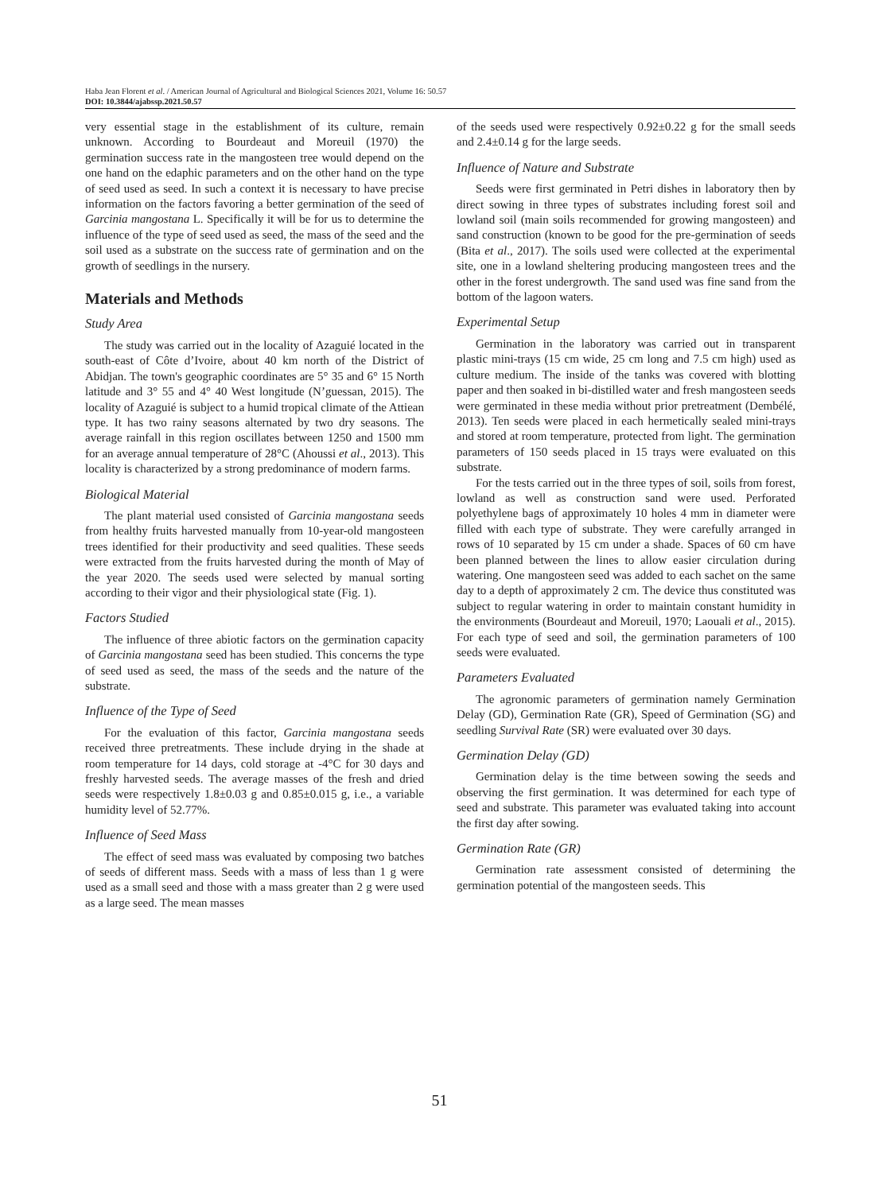Haba Jean Florent et al. / American Journal of Agricultural and Biological Sciences 2021, Volume 16: 50.57
DOI: 10.3844/ajabssp.2021.50.57
very essential stage in the establishment of its culture, remain unknown. According to Bourdeaut and Moreuil (1970) the germination success rate in the mangosteen tree would depend on the one hand on the edaphic parameters and on the other hand on the type of seed used as seed. In such a context it is necessary to have precise information on the factors favoring a better germination of the seed of Garcinia mangostana L. Specifically it will be for us to determine the influence of the type of seed used as seed, the mass of the seed and the soil used as a substrate on the success rate of germination and on the growth of seedlings in the nursery.
Materials and Methods
Study Area
The study was carried out in the locality of Azaguié located in the south-east of Côte d’Ivoire, about 40 km north of the District of Abidjan. The town's geographic coordinates are 5° 35 and 6° 15 North latitude and 3° 55 and 4° 40 West longitude (N’guessan, 2015). The locality of Azaguié is subject to a humid tropical climate of the Attiean type. It has two rainy seasons alternated by two dry seasons. The average rainfall in this region oscillates between 1250 and 1500 mm for an average annual temperature of 28°C (Ahoussi et al., 2013). This locality is characterized by a strong predominance of modern farms.
Biological Material
The plant material used consisted of Garcinia mangostana seeds from healthy fruits harvested manually from 10-year-old mangosteen trees identified for their productivity and seed qualities. These seeds were extracted from the fruits harvested during the month of May of the year 2020. The seeds used were selected by manual sorting according to their vigor and their physiological state (Fig. 1).
Factors Studied
The influence of three abiotic factors on the germination capacity of Garcinia mangostana seed has been studied. This concerns the type of seed used as seed, the mass of the seeds and the nature of the substrate.
Influence of the Type of Seed
For the evaluation of this factor, Garcinia mangostana seeds received three pretreatments. These include drying in the shade at room temperature for 14 days, cold storage at -4°C for 30 days and freshly harvested seeds. The average masses of the fresh and dried seeds were respectively 1.8±0.03 g and 0.85±0.015 g, i.e., a variable humidity level of 52.77%.
Influence of Seed Mass
The effect of seed mass was evaluated by composing two batches of seeds of different mass. Seeds with a mass of less than 1 g were used as a small seed and those with a mass greater than 2 g were used as a large seed. The mean masses
of the seeds used were respectively 0.92±0.22 g for the small seeds and 2.4±0.14 g for the large seeds.
Influence of Nature and Substrate
Seeds were first germinated in Petri dishes in laboratory then by direct sowing in three types of substrates including forest soil and lowland soil (main soils recommended for growing mangosteen) and sand construction (known to be good for the pre-germination of seeds (Bita et al., 2017). The soils used were collected at the experimental site, one in a lowland sheltering producing mangosteen trees and the other in the forest undergrowth. The sand used was fine sand from the bottom of the lagoon waters.
Experimental Setup
Germination in the laboratory was carried out in transparent plastic mini-trays (15 cm wide, 25 cm long and 7.5 cm high) used as culture medium. The inside of the tanks was covered with blotting paper and then soaked in bi-distilled water and fresh mangosteen seeds were germinated in these media without prior pretreatment (Dembélé, 2013). Ten seeds were placed in each hermetically sealed mini-trays and stored at room temperature, protected from light. The germination parameters of 150 seeds placed in 15 trays were evaluated on this substrate.
For the tests carried out in the three types of soil, soils from forest, lowland as well as construction sand were used. Perforated polyethylene bags of approximately 10 holes 4 mm in diameter were filled with each type of substrate. They were carefully arranged in rows of 10 separated by 15 cm under a shade. Spaces of 60 cm have been planned between the lines to allow easier circulation during watering. One mangosteen seed was added to each sachet on the same day to a depth of approximately 2 cm. The device thus constituted was subject to regular watering in order to maintain constant humidity in the environments (Bourdeaut and Moreuil, 1970; Laouali et al., 2015). For each type of seed and soil, the germination parameters of 100 seeds were evaluated.
Parameters Evaluated
The agronomic parameters of germination namely Germination Delay (GD), Germination Rate (GR), Speed of Germination (SG) and seedling Survival Rate (SR) were evaluated over 30 days.
Germination Delay (GD)
Germination delay is the time between sowing the seeds and observing the first germination. It was determined for each type of seed and substrate. This parameter was evaluated taking into account the first day after sowing.
Germination Rate (GR)
Germination rate assessment consisted of determining the germination potential of the mangosteen seeds. This
51